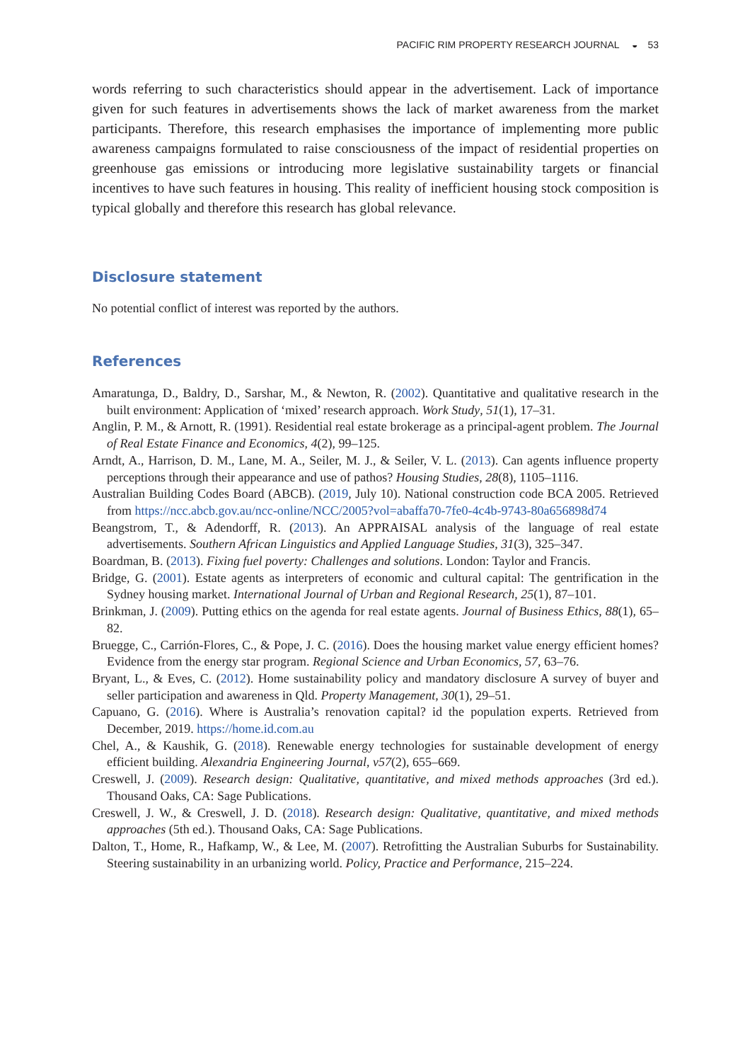PACIFIC RIM PROPERTY RESEARCH JOURNAL ◒ 53
words referring to such characteristics should appear in the advertisement. Lack of importance given for such features in advertisements shows the lack of market awareness from the market participants. Therefore, this research emphasises the importance of implementing more public awareness campaigns formulated to raise consciousness of the impact of residential properties on greenhouse gas emissions or introducing more legislative sustainability targets or financial incentives to have such features in housing. This reality of inefficient housing stock composition is typical globally and therefore this research has global relevance.
Disclosure statement
No potential conflict of interest was reported by the authors.
References
Amaratunga, D., Baldry, D., Sarshar, M., & Newton, R. (2002). Quantitative and qualitative research in the built environment: Application of ‘mixed’ research approach. Work Study, 51(1), 17–31.
Anglin, P. M., & Arnott, R. (1991). Residential real estate brokerage as a principal-agent problem. The Journal of Real Estate Finance and Economics, 4(2), 99–125.
Arndt, A., Harrison, D. M., Lane, M. A., Seiler, M. J., & Seiler, V. L. (2013). Can agents influence property perceptions through their appearance and use of pathos? Housing Studies, 28(8), 1105–1116.
Australian Building Codes Board (ABCB). (2019, July 10). National construction code BCA 2005. Retrieved from https://ncc.abcb.gov.au/ncc-online/NCC/2005?vol=abaffa70-7fe0-4c4b-9743-80a656898d74
Beangstrom, T., & Adendorff, R. (2013). An APPRAISAL analysis of the language of real estate advertisements. Southern African Linguistics and Applied Language Studies, 31(3), 325–347.
Boardman, B. (2013). Fixing fuel poverty: Challenges and solutions. London: Taylor and Francis.
Bridge, G. (2001). Estate agents as interpreters of economic and cultural capital: The gentrification in the Sydney housing market. International Journal of Urban and Regional Research, 25(1), 87–101.
Brinkman, J. (2009). Putting ethics on the agenda for real estate agents. Journal of Business Ethics, 88(1), 65–82.
Bruegge, C., Carrión-Flores, C., & Pope, J. C. (2016). Does the housing market value energy efficient homes? Evidence from the energy star program. Regional Science and Urban Economics, 57, 63–76.
Bryant, L., & Eves, C. (2012). Home sustainability policy and mandatory disclosure A survey of buyer and seller participation and awareness in Qld. Property Management, 30(1), 29–51.
Capuano, G. (2016). Where is Australia’s renovation capital? id the population experts. Retrieved from December, 2019. https://home.id.com.au
Chel, A., & Kaushik, G. (2018). Renewable energy technologies for sustainable development of energy efficient building. Alexandria Engineering Journal, v57(2), 655–669.
Creswell, J. (2009). Research design: Qualitative, quantitative, and mixed methods approaches (3rd ed.). Thousand Oaks, CA: Sage Publications.
Creswell, J. W., & Creswell, J. D. (2018). Research design: Qualitative, quantitative, and mixed methods approaches (5th ed.). Thousand Oaks, CA: Sage Publications.
Dalton, T., Home, R., Hafkamp, W., & Lee, M. (2007). Retrofitting the Australian Suburbs for Sustainability. Steering sustainability in an urbanizing world. Policy, Practice and Performance, 215–224.